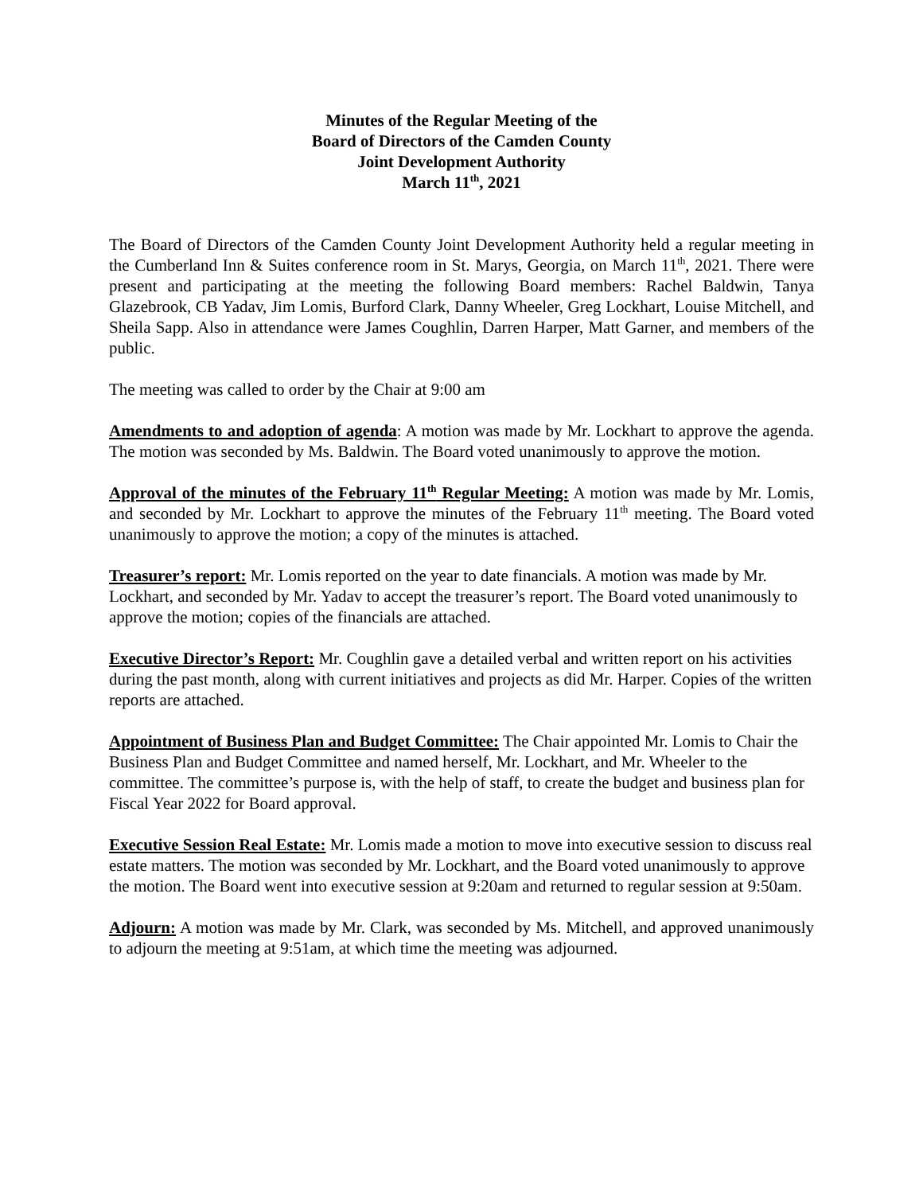Minutes of the Regular Meeting of the
Board of Directors of the Camden County
Joint Development Authority
March 11<sup>th</sup>, 2021
The Board of Directors of the Camden County Joint Development Authority held a regular meeting in the Cumberland Inn & Suites conference room in St. Marys, Georgia, on March 11<sup>th</sup>, 2021. There were present and participating at the meeting the following Board members: Rachel Baldwin, Tanya Glazebrook, CB Yadav, Jim Lomis, Burford Clark, Danny Wheeler, Greg Lockhart, Louise Mitchell, and Sheila Sapp. Also in attendance were James Coughlin, Darren Harper, Matt Garner, and members of the public.
The meeting was called to order by the Chair at 9:00 am
Amendments to and adoption of agenda: A motion was made by Mr. Lockhart to approve the agenda. The motion was seconded by Ms. Baldwin. The Board voted unanimously to approve the motion.
Approval of the minutes of the February 11<sup>th</sup> Regular Meeting: A motion was made by Mr. Lomis, and seconded by Mr. Lockhart to approve the minutes of the February 11<sup>th</sup> meeting. The Board voted unanimously to approve the motion; a copy of the minutes is attached.
Treasurer’s report: Mr. Lomis reported on the year to date financials. A motion was made by Mr. Lockhart, and seconded by Mr. Yadav to accept the treasurer’s report. The Board voted unanimously to approve the motion; copies of the financials are attached.
Executive Director’s Report: Mr. Coughlin gave a detailed verbal and written report on his activities during the past month, along with current initiatives and projects as did Mr. Harper. Copies of the written reports are attached.
Appointment of Business Plan and Budget Committee: The Chair appointed Mr. Lomis to Chair the Business Plan and Budget Committee and named herself, Mr. Lockhart, and Mr. Wheeler to the committee. The committee’s purpose is, with the help of staff, to create the budget and business plan for Fiscal Year 2022 for Board approval.
Executive Session Real Estate: Mr. Lomis made a motion to move into executive session to discuss real estate matters. The motion was seconded by Mr. Lockhart, and the Board voted unanimously to approve the motion. The Board went into executive session at 9:20am and returned to regular session at 9:50am.
Adjourn: A motion was made by Mr. Clark, was seconded by Ms. Mitchell, and approved unanimously to adjourn the meeting at 9:51am, at which time the meeting was adjourned.